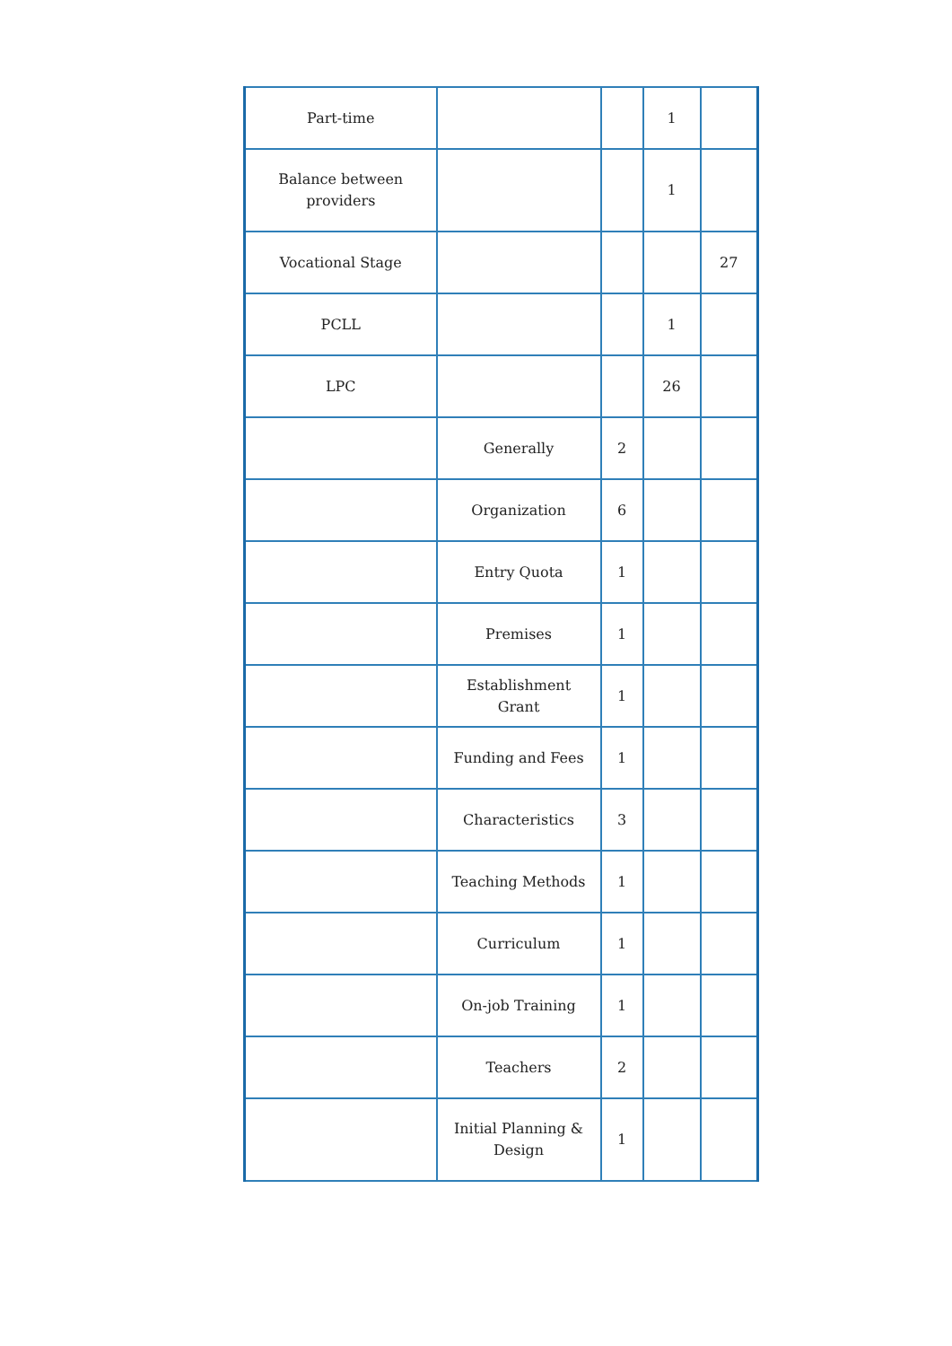| Part-time | | | 1 | |
| Balance between providers | | | 1 | |
| Vocational Stage | | | | 27 |
| PCLL | | | 1 | |
| LPC | | | 26 | |
| | Generally | 2 | | |
| | Organization | 6 | | |
| | Entry Quota | 1 | | |
| | Premises | 1 | | |
| | Establishment Grant | 1 | | |
| | Funding and Fees | 1 | | |
| | Characteristics | 3 | | |
| | Teaching Methods | 1 | | |
| | Curriculum | 1 | | |
| | On-job Training | 1 | | |
| | Teachers | 2 | | |
| | Initial Planning & Design | 1 | | |